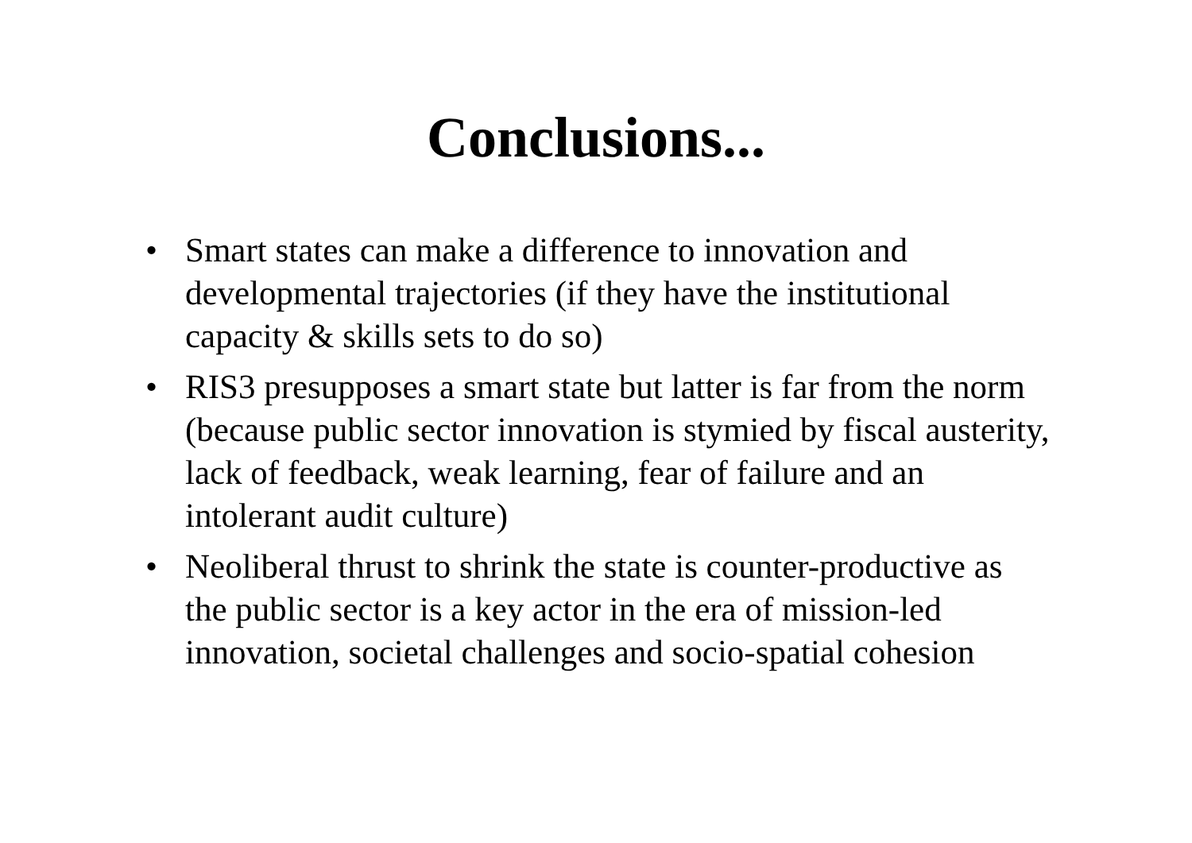Conclusions...
• Smart states can make a difference to innovation and developmental trajectories (if they have the institutional capacity & skills sets to do so)
• RIS3 presupposes a smart state but latter is far from the norm (because public sector innovation is stymied by fiscal austerity, lack of feedback, weak learning, fear of failure and an intolerant audit culture)
• Neoliberal thrust to shrink the state is counter-productive as the public sector is a key actor in the era of mission-led innovation, societal challenges and socio-spatial cohesion